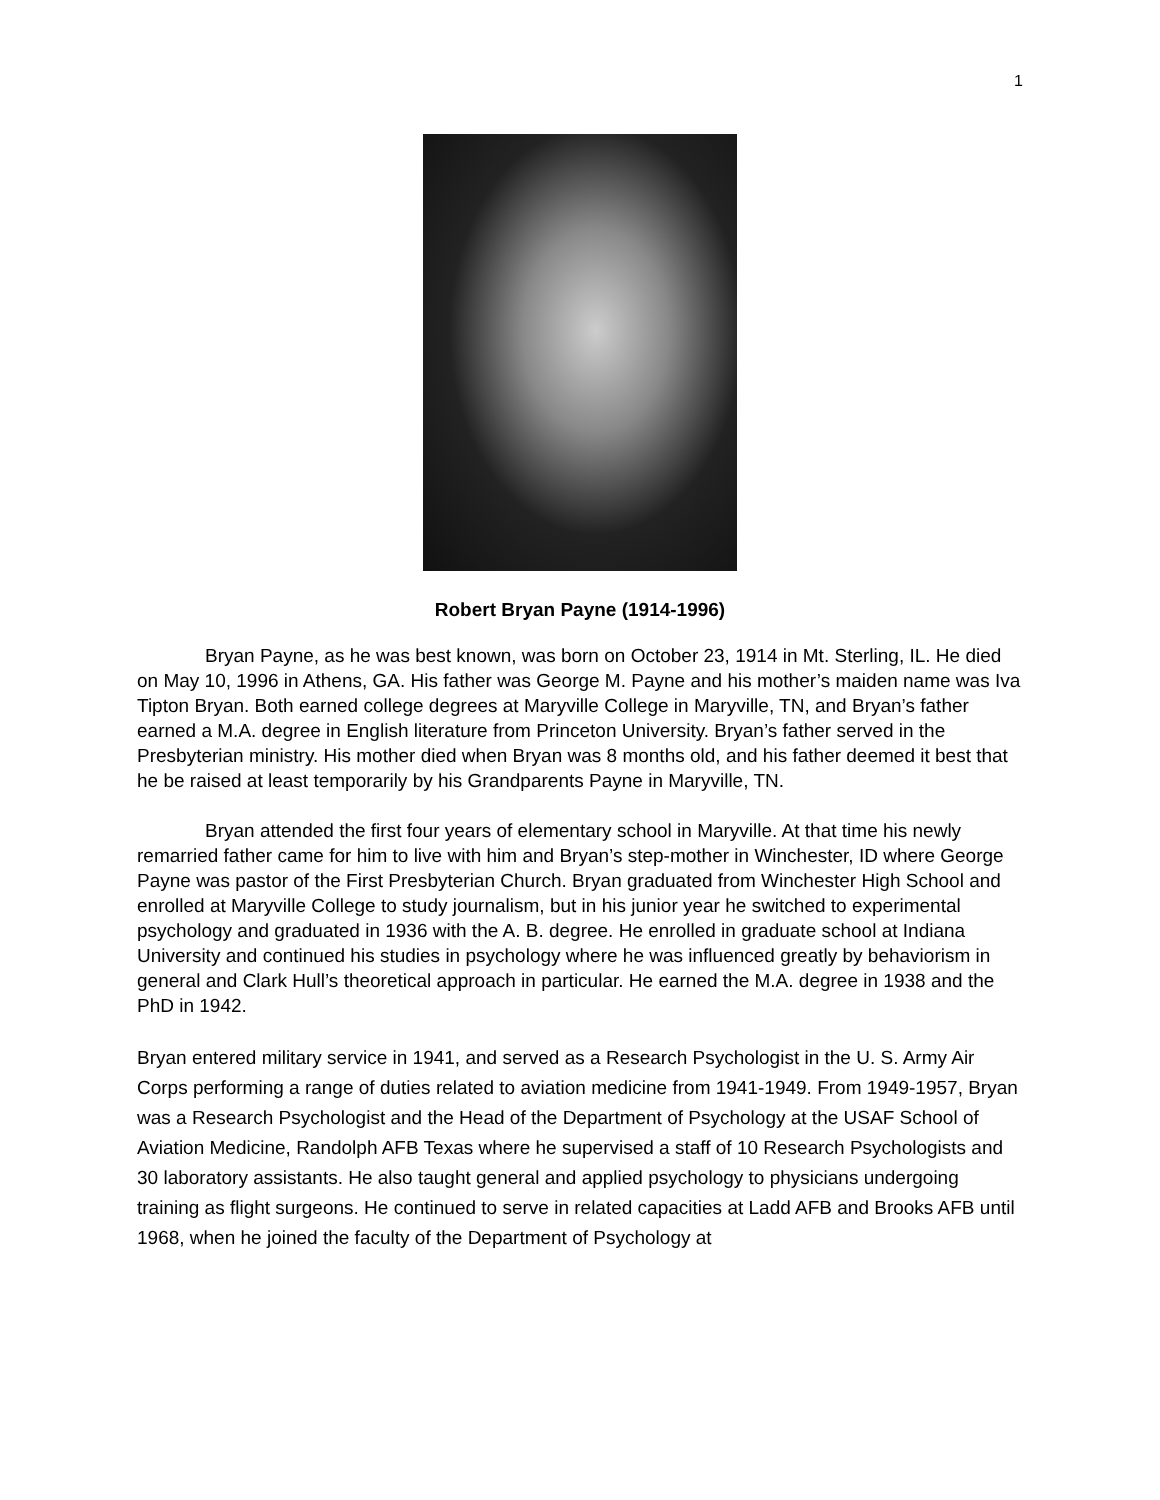1
Robert Bryan Payne (1914-1996)
Bryan Payne, as he was best known, was born on October 23, 1914 in Mt. Sterling, IL. He died on May 10, 1996 in Athens, GA. His father was George M. Payne and his mother’s maiden name was Iva Tipton Bryan. Both earned college degrees at Maryville College in Maryville, TN, and Bryan’s father earned a M.A. degree in English literature from Princeton University. Bryan’s father served in the Presbyterian ministry. His mother died when Bryan was 8 months old, and his father deemed it best that he be raised at least temporarily by his Grandparents Payne in Maryville, TN.
Bryan attended the first four years of elementary school in Maryville. At that time his newly remarried father came for him to live with him and Bryan’s step-mother in Winchester, ID where George Payne was pastor of the First Presbyterian Church. Bryan graduated from Winchester High School and enrolled at Maryville College to study journalism, but in his junior year he switched to experimental psychology and graduated in 1936 with the A. B. degree. He enrolled in graduate school at Indiana University and continued his studies in psychology where he was influenced greatly by behaviorism in general and Clark Hull’s theoretical approach in particular. He earned the M.A. degree in 1938 and the PhD in 1942.
Bryan entered military service in 1941, and served as a Research Psychologist in the U. S. Army Air Corps performing a range of duties related to aviation medicine from 1941-1949. From 1949-1957, Bryan was a Research Psychologist and the Head of the Department of Psychology at the USAF School of Aviation Medicine, Randolph AFB Texas where he supervised a staff of 10 Research Psychologists and 30 laboratory assistants. He also taught general and applied psychology to physicians undergoing training as flight surgeons. He continued to serve in related capacities at Ladd AFB and Brooks AFB until 1968, when he joined the faculty of the Department of Psychology at